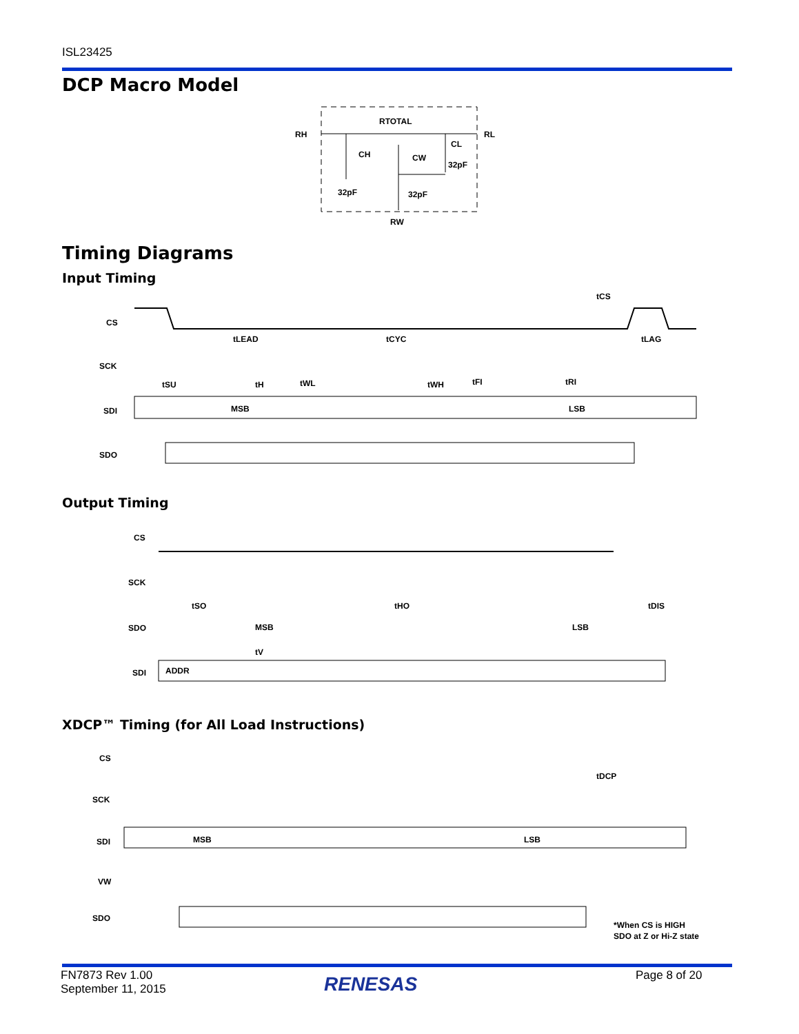ISL23425
DCP Macro Model
RH
RL
RTOTAL
CH
CL
CW
32pF
32pF
32pF
RW
Timing Diagrams
Input Timing
CS
SCK
SDI
SDO
MSB
LSB
tLEAD
tCYC
tLAG
tCS
tSU
tH
tWL
tWH
tFI
tRI
Output Timing
CS
SCK
SDO
SDI
MSB
LSB
ADDR
tSO
tHO
tDIS
tV
XDCP™ Timing (for All Load Instructions)
CS
SCK
SDI
VW
SDO
MSB
LSB
tDCP
*When CS is HIGH
SDO at Z or Hi-Z state
FN7873 Rev 1.00
September 11, 2015
RENESAS Page 8 of 20